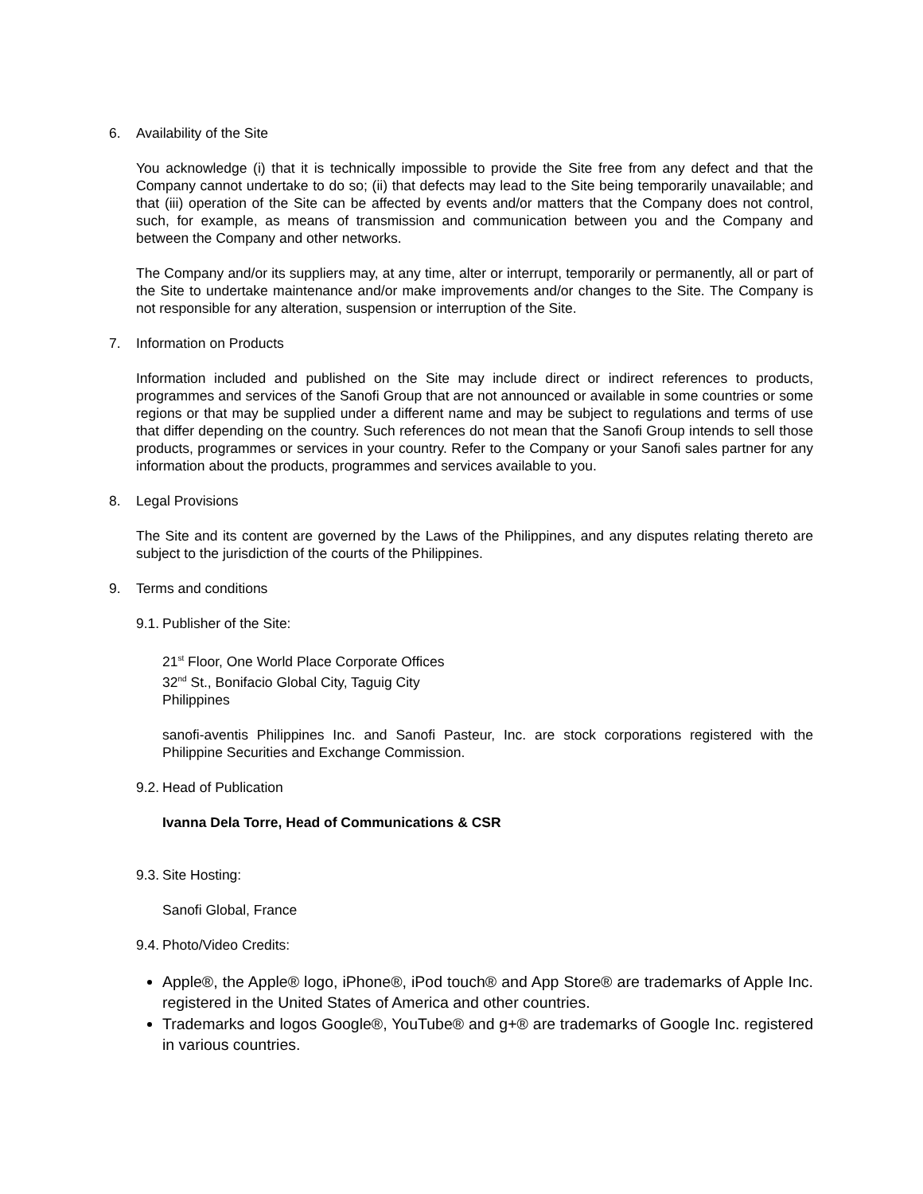6. Availability of the Site
You acknowledge (i) that it is technically impossible to provide the Site free from any defect and that the Company cannot undertake to do so; (ii) that defects may lead to the Site being temporarily unavailable; and that (iii) operation of the Site can be affected by events and/or matters that the Company does not control, such, for example, as means of transmission and communication between you and the Company and between the Company and other networks.
The Company and/or its suppliers may, at any time, alter or interrupt, temporarily or permanently, all or part of the Site to undertake maintenance and/or make improvements and/or changes to the Site. The Company is not responsible for any alteration, suspension or interruption of the Site.
7. Information on Products
Information included and published on the Site may include direct or indirect references to products, programmes and services of the Sanofi Group that are not announced or available in some countries or some regions or that may be supplied under a different name and may be subject to regulations and terms of use that differ depending on the country. Such references do not mean that the Sanofi Group intends to sell those products, programmes or services in your country. Refer to the Company or your Sanofi sales partner for any information about the products, programmes and services available to you.
8. Legal Provisions
The Site and its content are governed by the Laws of the Philippines, and any disputes relating thereto are subject to the jurisdiction of the courts of the Philippines.
9. Terms and conditions
9.1. Publisher of the Site:
21<sup>st</sup> Floor, One World Place Corporate Offices
32<sup>nd</sup> St., Bonifacio Global City, Taguig City
Philippines
sanofi-aventis Philippines Inc. and Sanofi Pasteur, Inc. are stock corporations registered with the Philippine Securities and Exchange Commission.
9.2. Head of Publication
Ivanna Dela Torre, Head of Communications & CSR
9.3. Site Hosting:
Sanofi Global, France
9.4. Photo/Video Credits:
Apple®, the Apple® logo, iPhone®, iPod touch® and App Store® are trademarks of Apple Inc. registered in the United States of America and other countries.
Trademarks and logos Google®, YouTube® and g+® are trademarks of Google Inc. registered in various countries.